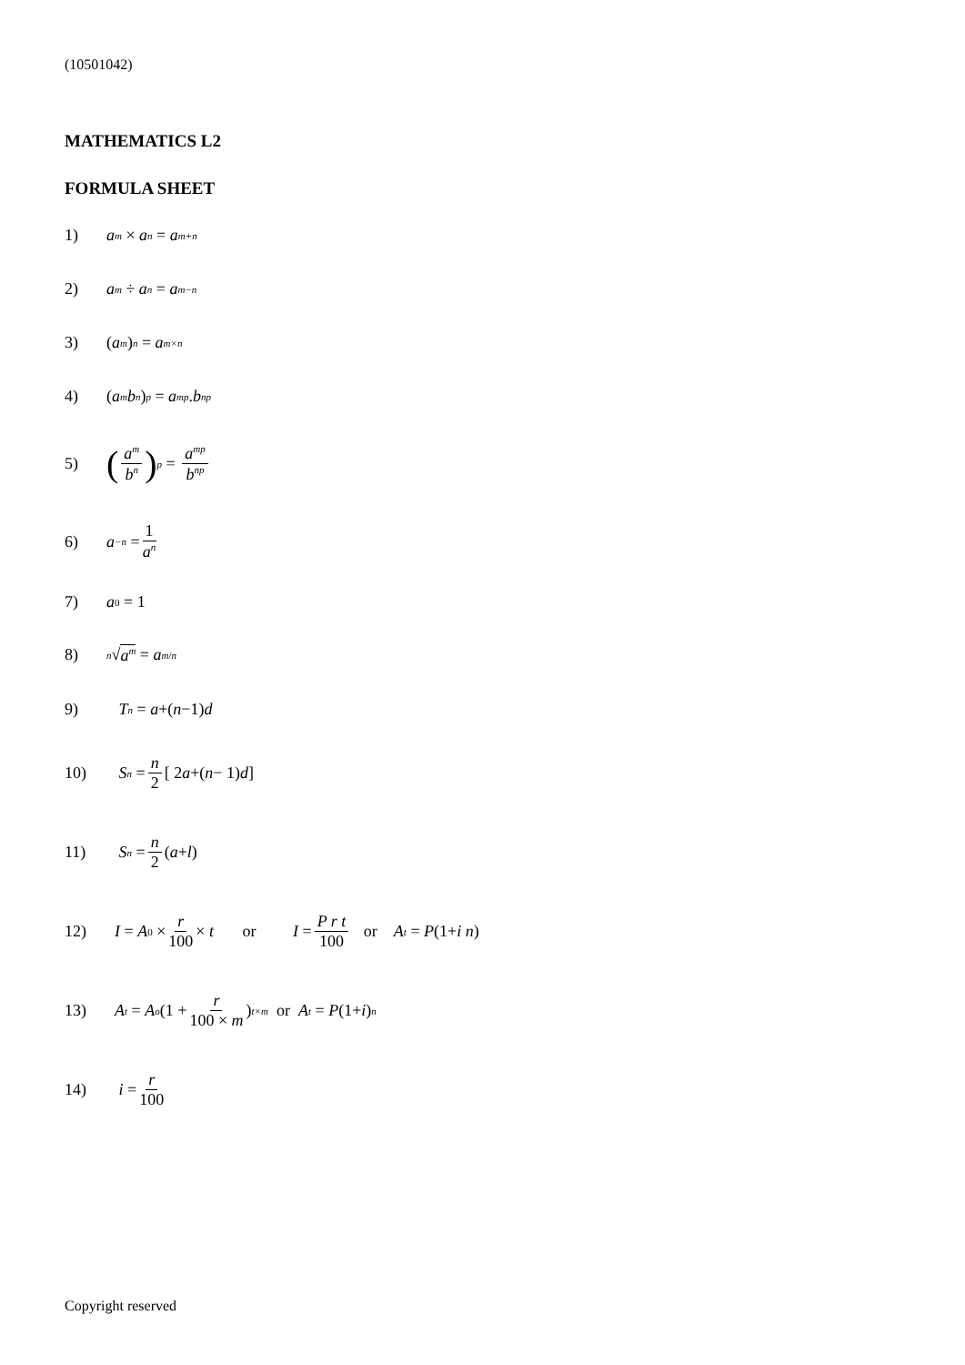(10501042)
MATHEMATICS L2
FORMULA SHEET
1) a<sup>m</sup> × a<sup>n</sup> = a<sup>m+n</sup>
2) a<sup>m</sup> ÷ a<sup>n</sup> = a<sup>m−n</sup>
3) (a<sup>m</sup>)<sup>n</sup> = a<sup>m×n</sup>
4) (a<sup>m</sup> b<sup>n</sup>)<sup>p</sup> = a<sup>mp</sup>. b<sup>np</sup>
5) (a<sup>m</sup> b<sup>n</sup>)<sup>p</sup> = a<sup>mp</sup> b<sup>np</sup>
6) a<sup>−n</sup> = 1 a<sup>n</sup>
7) a<sup>0</sup> = 1
8)<sup>n</sup> √ a<sup>m</sup> = a<sup>m/n</sup>
9) T<sub>n</sub> = a +(n −1) d
10) S<sub>n</sub> = n 2 [ 2 a +(n − 1) d ]
11) S<sub>n</sub> = n 2 ( a + l )
12) I = A<sub>0</sub> × r 100 × t or I = P r t 100 or A<sub>t</sub> = P (1+ i n)
13) A<sub>t</sub> = A<sub>o</sub> (1 + r 100 × m)<sup>t×m</sup> or A<sub>t</sub> = P (1+ i )<sup>n</sup>
14) i = r 100
Copyright reserved